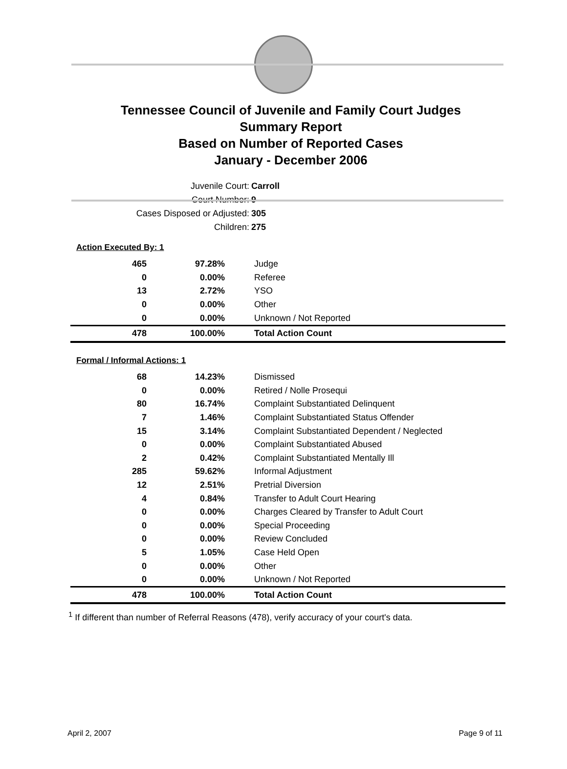Tennessee Council of Juvenile and Family Court Judges
Summary Report
Based on Number of Reported Cases
January - December 2006
Juvenile Court: Carroll
Court Number: 9
Cases Disposed or Adjusted: 305
Children: 275
Action Executed By: 1
| 465 | 97.28% | Judge |
| 0 | 0.00% | Referee |
| 13 | 2.72% | YSO |
| 0 | 0.00% | Other |
| 0 | 0.00% | Unknown / Not Reported |
| 478 | 100.00% | Total Action Count |
Formal / Informal Actions: 1
| 68 | 14.23% | Dismissed |
| 0 | 0.00% | Retired / Nolle Prosequi |
| 80 | 16.74% | Complaint Substantiated Delinquent |
| 7 | 1.46% | Complaint Substantiated Status Offender |
| 15 | 3.14% | Complaint Substantiated Dependent / Neglected |
| 0 | 0.00% | Complaint Substantiated Abused |
| 2 | 0.42% | Complaint Substantiated Mentally Ill |
| 285 | 59.62% | Informal Adjustment |
| 12 | 2.51% | Pretrial Diversion |
| 4 | 0.84% | Transfer to Adult Court Hearing |
| 0 | 0.00% | Charges Cleared by Transfer to Adult Court |
| 0 | 0.00% | Special Proceeding |
| 0 | 0.00% | Review Concluded |
| 5 | 1.05% | Case Held Open |
| 0 | 0.00% | Other |
| 0 | 0.00% | Unknown / Not Reported |
| 478 | 100.00% | Total Action Count |
<sup>1</sup> If different than number of Referral Reasons (478), verify accuracy of your court's data.
April 2, 2007 Page 9 of 11